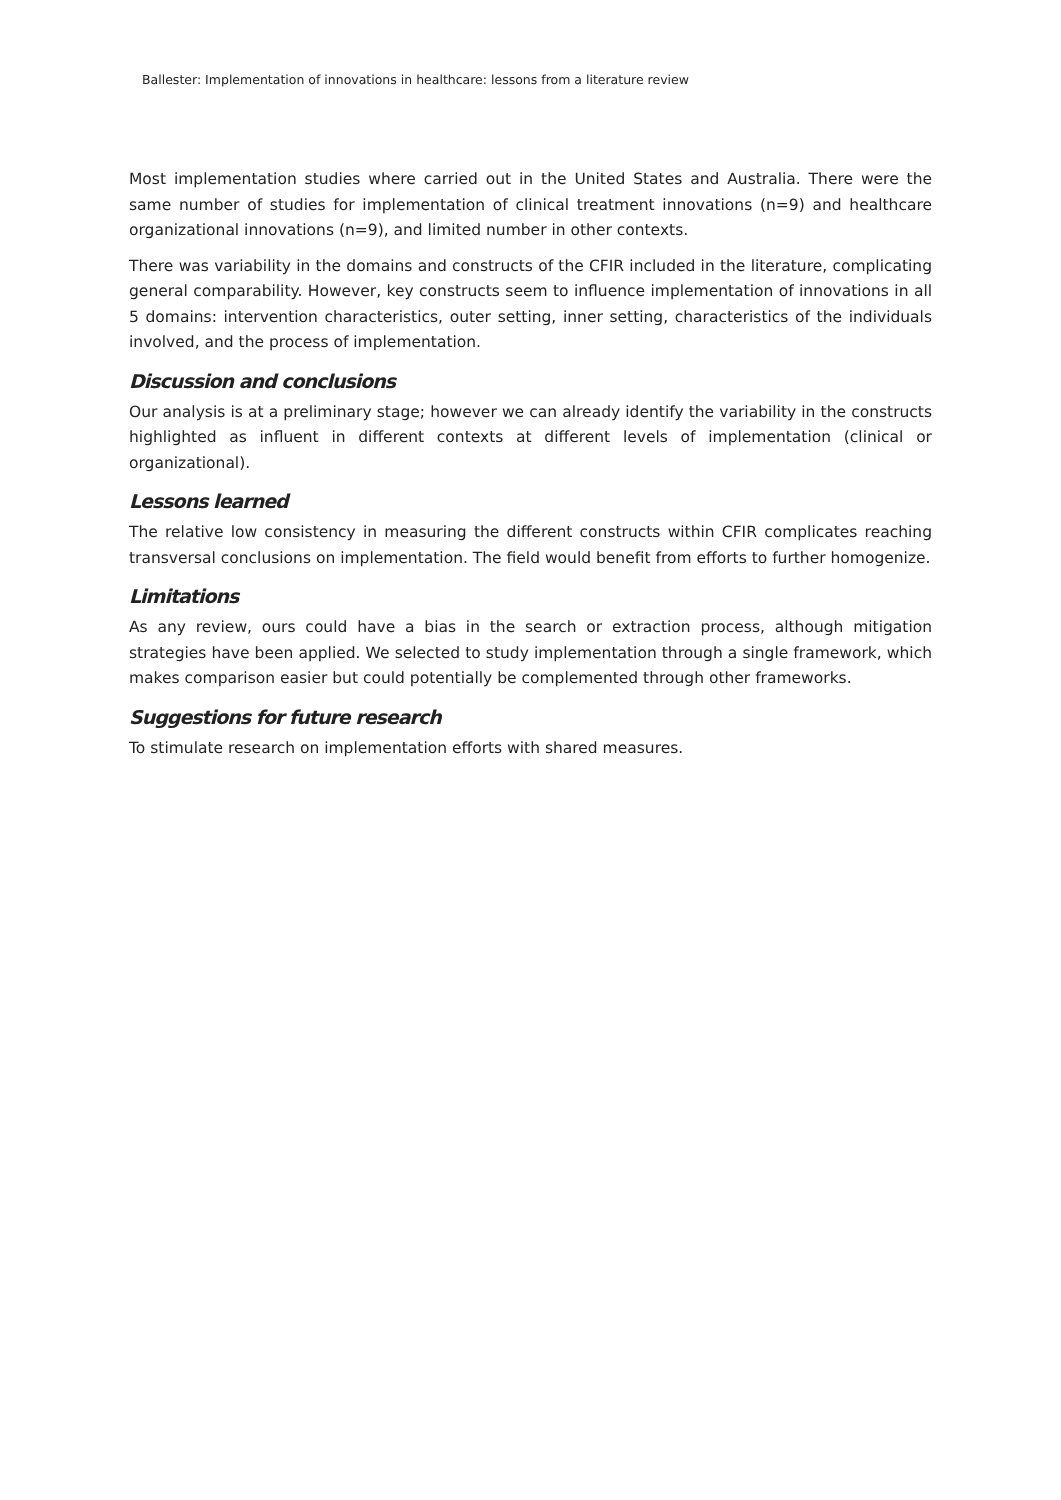Ballester: Implementation of innovations in healthcare: lessons from a literature review
Most implementation studies where carried out in the United States and Australia. There were the same number of studies for implementation of clinical treatment innovations (n=9) and healthcare organizational innovations (n=9), and limited number in other contexts.
There was variability in the domains and constructs of the CFIR included in the literature, complicating general comparability. However, key constructs seem to influence implementation of innovations in all 5 domains: intervention characteristics, outer setting, inner setting, characteristics of the individuals involved, and the process of implementation.
Discussion and conclusions
Our analysis is at a preliminary stage; however we can already identify the variability in the constructs highlighted as influent in different contexts at different levels of implementation (clinical or organizational).
Lessons learned
The relative low consistency in measuring the different constructs within CFIR complicates reaching transversal conclusions on implementation. The field would benefit from efforts to further homogenize.
Limitations
As any review, ours could have a bias in the search or extraction process, although mitigation strategies have been applied. We selected to study implementation through a single framework, which makes comparison easier but could potentially be complemented through other frameworks.
Suggestions for future research
To stimulate research on implementation efforts with shared measures.